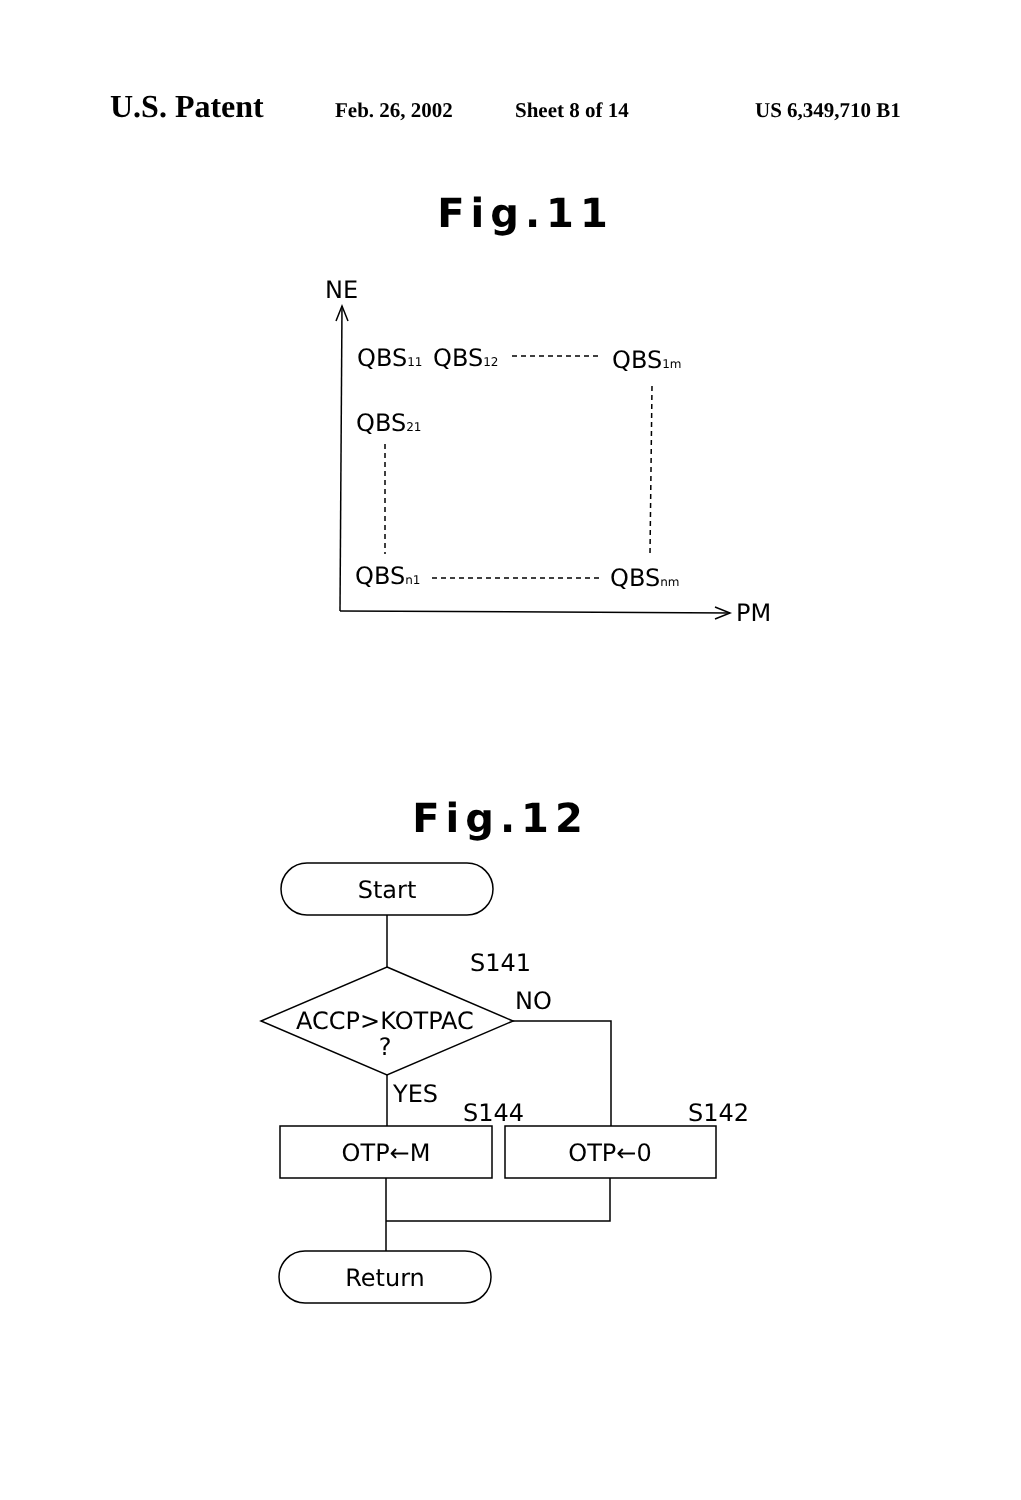U.S. Patent Feb. 26, 2002 Sheet 8 of 14 US 6,349,710 B1
Fig.11
NE
PM
QBS11
QBS12
QBS1m
QBS21
QBSn1
QBSnm
Fig.12
Start
ACCP>KOTPAC
?
OTP←M
OTP←0
Return
S141
NO
YES
S144
S142